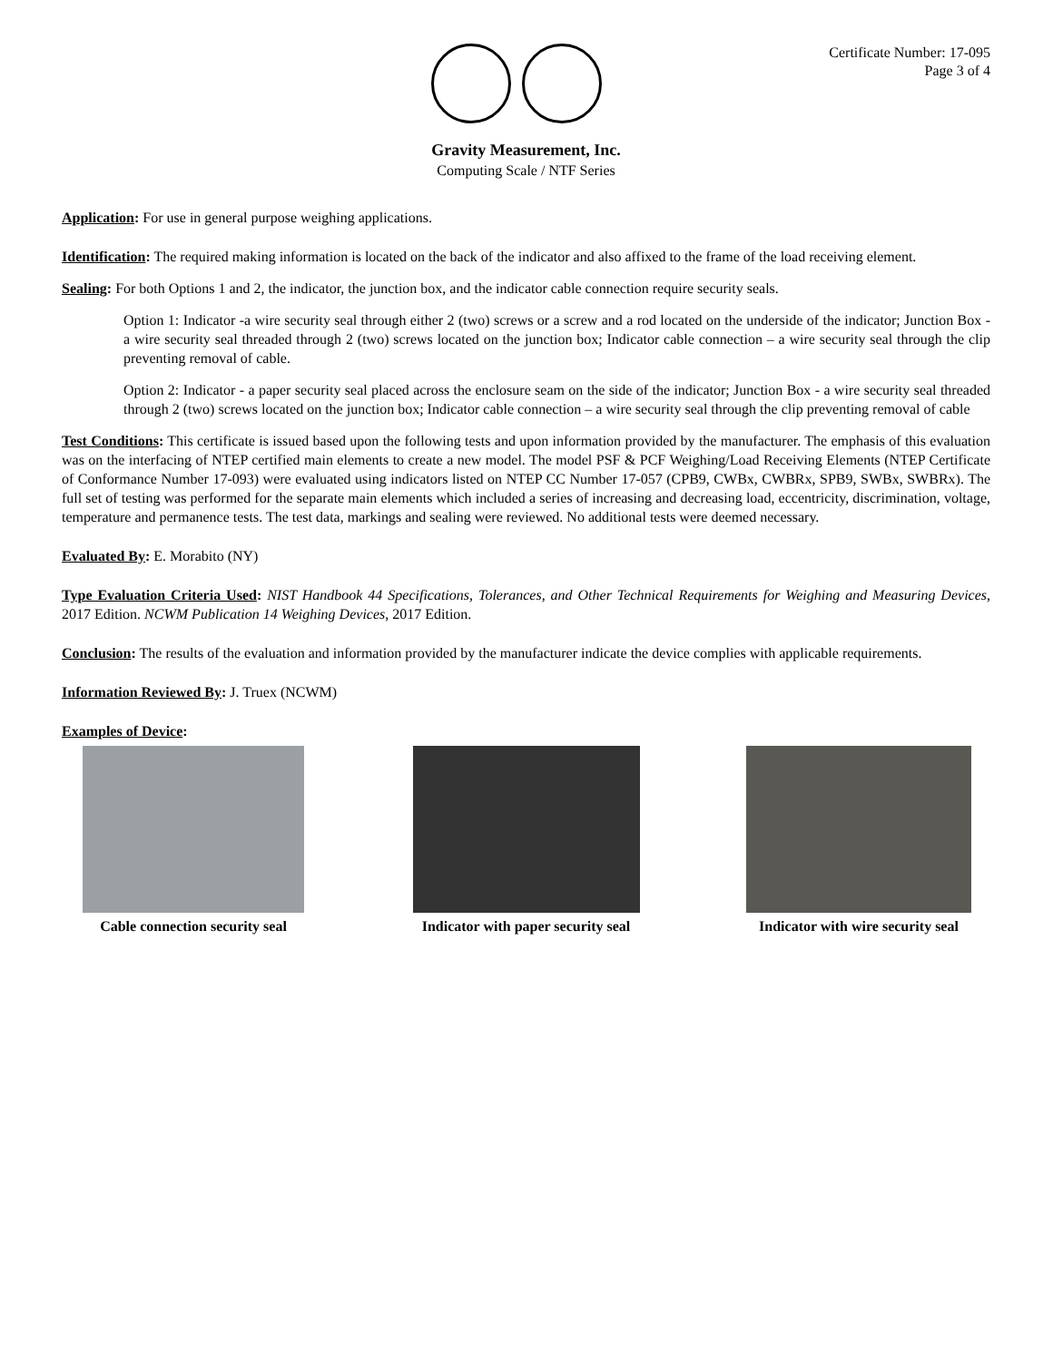Certificate Number: 17-095
Page 3 of 4
Gravity Measurement, Inc.
Computing Scale / NTF Series
Application: For use in general purpose weighing applications.
Identification: The required making information is located on the back of the indicator and also affixed to the frame of the load receiving element.
Sealing: For both Options 1 and 2, the indicator, the junction box, and the indicator cable connection require security seals.
Option 1: Indicator -a wire security seal through either 2 (two) screws or a screw and a rod located on the underside of the indicator; Junction Box - a wire security seal threaded through 2 (two) screws located on the junction box; Indicator cable connection – a wire security seal through the clip preventing removal of cable.
Option 2: Indicator - a paper security seal placed across the enclosure seam on the side of the indicator; Junction Box - a wire security seal threaded through 2 (two) screws located on the junction box; Indicator cable connection – a wire security seal through the clip preventing removal of cable
Test Conditions: This certificate is issued based upon the following tests and upon information provided by the manufacturer. The emphasis of this evaluation was on the interfacing of NTEP certified main elements to create a new model. The model PSF & PCF Weighing/Load Receiving Elements (NTEP Certificate of Conformance Number 17-093) were evaluated using indicators listed on NTEP CC Number 17-057 (CPB9, CWBx, CWBRx, SPB9, SWBx, SWBRx). The full set of testing was performed for the separate main elements which included a series of increasing and decreasing load, eccentricity, discrimination, voltage, temperature and permanence tests. The test data, markings and sealing were reviewed. No additional tests were deemed necessary.
Evaluated By: E. Morabito (NY)
Type Evaluation Criteria Used: NIST Handbook 44 Specifications, Tolerances, and Other Technical Requirements for Weighing and Measuring Devices, 2017 Edition. NCWM Publication 14 Weighing Devices, 2017 Edition.
Conclusion: The results of the evaluation and information provided by the manufacturer indicate the device complies with applicable requirements.
Information Reviewed By: J. Truex (NCWM)
Examples of Device:
Cable connection security seal Indicator with paper security seal
Indicator with wire security seal